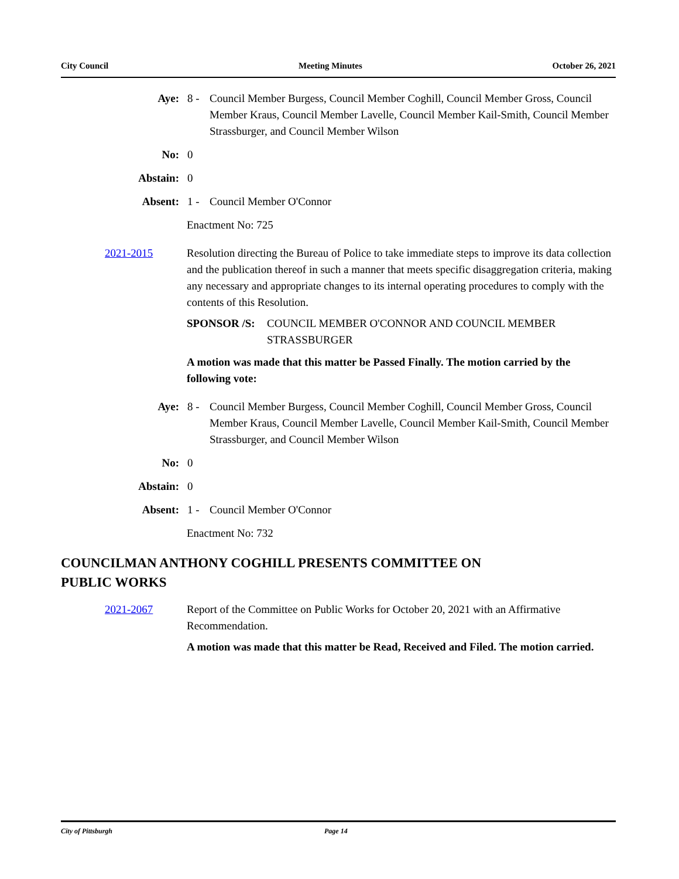City Council Meeting Minutes October 26, 2021
Aye: 8 - Council Member Burgess, Council Member Coghill, Council Member Gross, Council Member Kraus, Council Member Lavelle, Council Member Kail-Smith, Council Member Strassburger, and Council Member Wilson
No: 0
Abstain: 0
Absent: 1 - Council Member O'Connor
Enactment No: 725
2021-2015 Resolution directing the Bureau of Police to take immediate steps to improve its data collection and the publication thereof in such a manner that meets specific disaggregation criteria, making any necessary and appropriate changes to its internal operating procedures to comply with the contents of this Resolution.
SPONSOR /S: COUNCIL MEMBER O'CONNOR AND COUNCIL MEMBER STRASSBURGER
A motion was made that this matter be Passed Finally. The motion carried by the following vote:
Aye: 8 - Council Member Burgess, Council Member Coghill, Council Member Gross, Council Member Kraus, Council Member Lavelle, Council Member Kail-Smith, Council Member Strassburger, and Council Member Wilson
No: 0
Abstain: 0
Absent: 1 - Council Member O'Connor
Enactment No: 732
COUNCILMAN ANTHONY COGHILL PRESENTS COMMITTEE ON PUBLIC WORKS
2021-2067 Report of the Committee on Public Works for October 20, 2021 with an Affirmative Recommendation.
A motion was made that this matter be Read, Received and Filed. The motion carried.
City of Pittsburgh Page 14